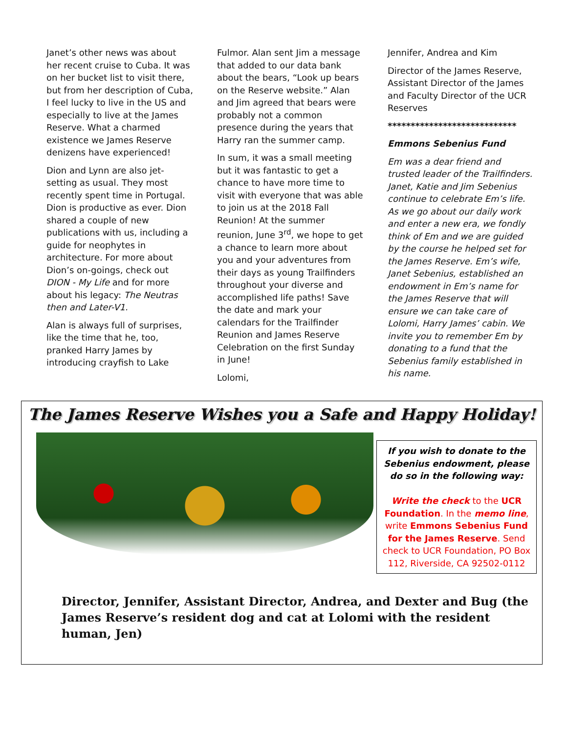Janet’s other news was about her recent cruise to Cuba. It was on her bucket list to visit there, but from her description of Cuba, I feel lucky to live in the US and especially to live at the James Reserve. What a charmed existence we James Reserve denizens have experienced!
Dion and Lynn are also jet-setting as usual. They most recently spent time in Portugal. Dion is productive as ever. Dion shared a couple of new publications with us, including a guide for neophytes in architecture. For more about Dion’s on-goings, check out DION - My Life and for more about his legacy: The Neutras then and Later-V1.
Alan is always full of surprises, like the time that he, too, pranked Harry James by introducing crayfish to Lake
Fulmor. Alan sent Jim a message that added to our data bank about the bears, “Look up bears on the Reserve website.” Alan and Jim agreed that bears were probably not a common presence during the years that Harry ran the summer camp.
In sum, it was a small meeting but it was fantastic to get a chance to have more time to visit with everyone that was able to join us at the 2018 Fall Reunion! At the summer reunion, June 3<sup>rd</sup>, we hope to get a chance to learn more about you and your adventures from their days as young Trailfinders throughout your diverse and accomplished life paths! Save the date and mark your calendars for the Trailfinder Reunion and James Reserve Celebration on the first Sunday in June!
Lolomi,
Jennifer, Andrea and Kim
Director of the James Reserve, Assistant Director of the James and Faculty Director of the UCR Reserves
****************************
Emmons Sebenius Fund
Em was a dear friend and trusted leader of the Trailfinders. Janet, Katie and Jim Sebenius continue to celebrate Em’s life. As we go about our daily work and enter a new era, we fondly think of Em and we are guided by the course he helped set for the James Reserve. Em’s wife, Janet Sebenius, established an endowment in Em’s name for the James Reserve that will ensure we can take care of Lolomi, Harry James’ cabin. We invite you to remember Em by donating to a fund that the Sebenius family established in his name.
The James Reserve Wishes you a Safe and Happy Holiday!
If you wish to donate to the Sebenius endowment, please do so in the following way:
Write the check to the UCR Foundation. In the memo line, write Emmons Sebenius Fund for the James Reserve. Send check to UCR Foundation, PO Box 112, Riverside, CA 92502-0112
Director, Jennifer, Assistant Director, Andrea, and Dexter and Bug (the James Reserve’s resident dog and cat at Lolomi with the resident human, Jen)